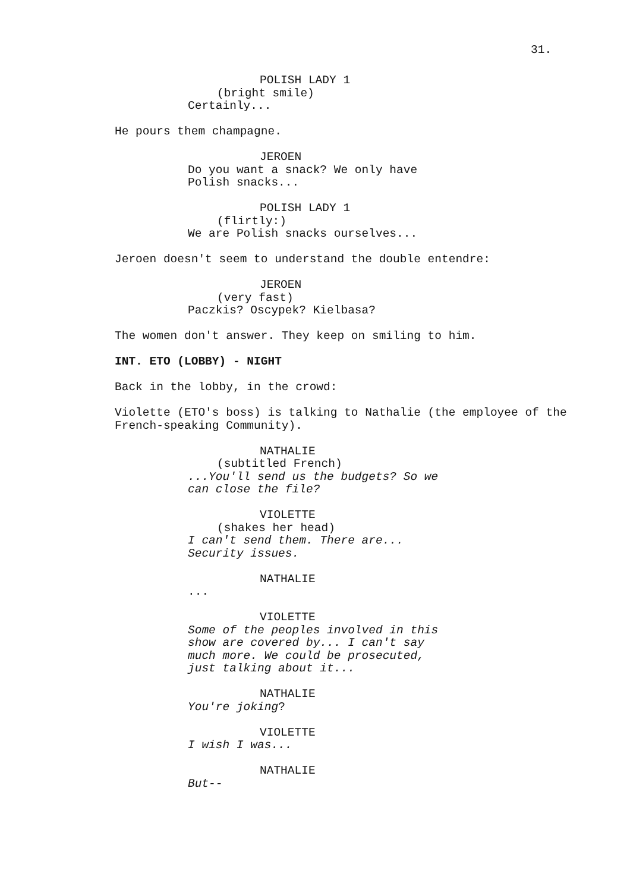31.
POLISH LADY 1
(bright smile)
Certainly...
He pours them champagne.
JEROEN
Do you want a snack? We only have Polish snacks...
POLISH LADY 1
(flirtly:)
We are Polish snacks ourselves...
Jeroen doesn't seem to understand the double entendre:
JEROEN
(very fast)
Paczkis? Oscypek? Kielbasa?
The women don't answer. They keep on smiling to him.
INT. ETO (LOBBY) - NIGHT
Back in the lobby, in the crowd:
Violette (ETO's boss) is talking to Nathalie (the employee of the French-speaking Community).
NATHALIE
(subtitled French)
...You'll send us the budgets? So we can close the file?
VIOLETTE
(shakes her head)
I can't send them. There are... Security issues.
NATHALIE
...
VIOLETTE
Some of the peoples involved in this show are covered by... I can't say much more. We could be prosecuted, just talking about it...
NATHALIE
You're joking?
VIOLETTE
I wish I was...
NATHALIE
But--